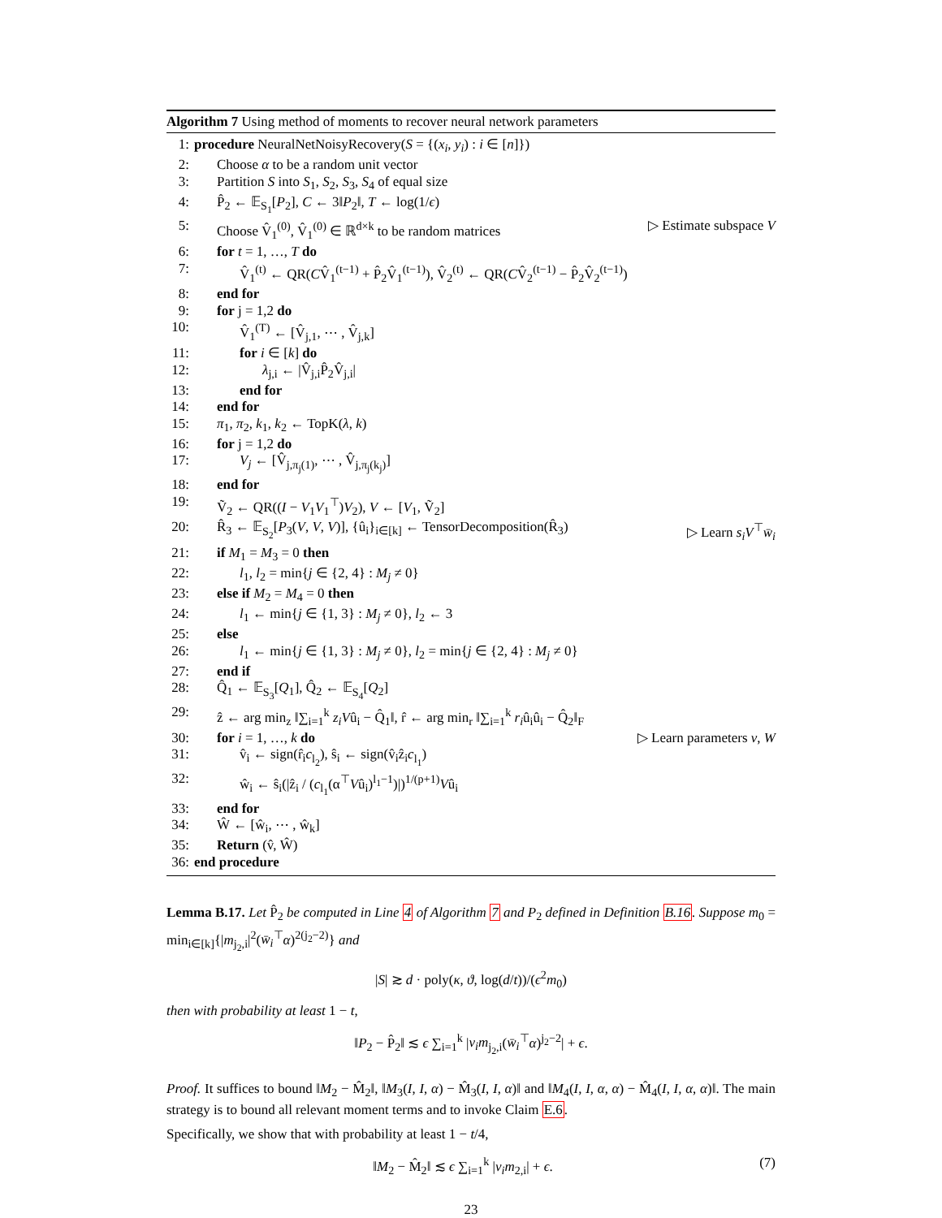Algorithm 7 Using method of moments to recover neural network parameters
1: procedure NeuralNetNoisyRecovery(S = {(x<sub>i</sub>, y<sub>i</sub>) : i ∈ [n]})
2: Choose α to be a random unit vector
3: Partition S into S<sub>1</sub>, S<sub>2</sub>, S<sub>3</sub>, S<sub>4</sub> of equal size
4: P̂<sub>2</sub> ← 𝔼<sub>S<sub>1</sub></sub>[P<sub>2</sub>], C ← 3‖P<sub>2</sub>‖, T ← log(1/ϵ)
5: Choose V̂<sub>1</sub><sup>(0)</sup>, V̂<sub>1</sub><sup>(0)</sup> ∈ ℝ<sup>d×k</sup> to be random matrices ▷ Estimate subspace V
6: for t = 1, …, T do
7: V̂<sub>1</sub><sup>(t)</sup> ← QR(CV̂<sub>1</sub><sup>(t−1)</sup> + P̂<sub>2</sub>V̂<sub>1</sub><sup>(t−1)</sup>), V̂<sub>2</sub><sup>(t)</sup> ← QR(CV̂<sub>2</sub><sup>(t−1)</sup> − P̂<sub>2</sub>V̂<sub>2</sub><sup>(t−1)</sup>)
8: end for
9: for j = 1,2 do
10: V̂<sub>1</sub><sup>(T)</sup> ← [V̂<sub>j,1</sub>, ⋯ , V̂<sub>j,k</sub>]
11: for i ∈ [k] do
12: λ<sub>j,i</sub> ← |V̂<sub>j,i</sub>P̂<sub>2</sub>V̂<sub>j,i</sub>|
13: end for
14: end for
15: π<sub>1</sub>, π<sub>2</sub>, k<sub>1</sub>, k<sub>2</sub> ← TopK(λ, k)
16: for j = 1,2 do
17: V<sub>j</sub> ← [V̂<sub>j,π<sub>j</sub>(1)</sub>, ⋯ , V̂<sub>j,π<sub>j</sub>(k<sub>j</sub>)</sub>]
18: end for
19: Ṽ<sub>2</sub> ← QR((I − V<sub>1</sub>V<sub>1</sub><sup>⊤</sup>)V<sub>2</sub>), V ← [V<sub>1</sub>, Ṽ<sub>2</sub>]
20: R̂<sub>3</sub> ← 𝔼<sub>S<sub>2</sub></sub>[P<sub>3</sub>(V, V, V)], {û<sub>i</sub>}<sub>i∈[k]</sub> ← TensorDecomposition(R̂<sub>3</sub>) ▷ Learn s<sub>i</sub>V<sup>⊤</sup>w̄<sub>i</sub>
21: if M<sub>1</sub> = M<sub>3</sub> = 0 then
22: l<sub>1</sub>, l<sub>2</sub> = min{j ∈ {2, 4} : M<sub>j</sub> ≠ 0}
23: else if M<sub>2</sub> = M<sub>4</sub> = 0 then
24: l<sub>1</sub> ← min{j ∈ {1, 3} : M<sub>j</sub> ≠ 0}, l<sub>2</sub> ← 3
25: else
26: l<sub>1</sub> ← min{j ∈ {1, 3} : M<sub>j</sub> ≠ 0}, l<sub>2</sub> = min{j ∈ {2, 4} : M<sub>j</sub> ≠ 0}
27: end if
28: Q̂<sub>1</sub> ← 𝔼<sub>S<sub>3</sub></sub>[Q<sub>1</sub>], Q̂<sub>2</sub> ← 𝔼<sub>S<sub>4</sub></sub>[Q<sub>2</sub>]
29: ẑ ← arg min<sub>z</sub> ‖∑<sub>i=1</sub><sup>k</sup> z<sub>i</sub>Vû<sub>i</sub> − Q̂<sub>1</sub>‖, r̂ ← arg min<sub>r</sub> ‖∑<sub>i=1</sub><sup>k</sup> r<sub>i</sub>û<sub>i</sub>û<sub>i</sub> − Q̂<sub>2</sub>‖<sub>F</sub>
30: for i = 1, …, k do ▷ Learn parameters v, W
31: v̂<sub>i</sub> ← sign(r̂<sub>i</sub>c<sub>l<sub>2</sub></sub>), ŝ<sub>i</sub> ← sign(v̂<sub>i</sub>ẑ<sub>i</sub>c<sub>l<sub>1</sub></sub>)
32: ŵ<sub>i</sub> ← ŝ<sub>i</sub>(|ẑ<sub>i</sub> / (c<sub>l<sub>1</sub></sub>(α<sup>⊤</sup>Vû<sub>i</sub>)<sup>l<sub>1</sub>−1</sup>)|)<sup>1/(p+1)</sup>Vû<sub>i</sub>
33: end for
34: Ŵ ← [ŵ<sub>i</sub>, ⋯ , ŵ<sub>k</sub>]
35: Return (v̂, Ŵ)
36: end procedure
Lemma B.17. Let P̂<sub>2</sub> be computed in Line 4 of Algorithm 7 and P<sub>2</sub> defined in Definition B.16. Suppose m<sub>0</sub> = min<sub>i∈[k]</sub>{|m<sub>j<sub>2</sub>,i</sub>|<sup>2</sup>(w̄<sub>i</sub><sup>⊤</sup>α)<sup>2(j<sub>2</sub>−2)</sup>} and
|S| ≳ d · poly(κ, ϑ, log(d/t))/(ϵ<sup>2</sup>m<sub>0</sub>)
then with probability at least 1 − t,
‖P<sub>2</sub> − P̂<sub>2</sub>‖ ≲ ϵ ∑<sub>i=1</sub><sup>k</sup> |v<sub>i</sub>m<sub>j<sub>2</sub>,i</sub>(w̄<sub>i</sub><sup>⊤</sup>α)<sup>j<sub>2</sub>−2</sup>| + ϵ.
Proof. It suffices to bound ‖M<sub>2</sub> − M̂<sub>2</sub>‖, ‖M<sub>3</sub>(I, I, α) − M̂<sub>3</sub>(I, I, α)‖ and ‖M<sub>4</sub>(I, I, α, α) − M̂<sub>4</sub>(I, I, α, α)‖. The main strategy is to bound all relevant moment terms and to invoke Claim E.6.
Specifically, we show that with probability at least 1 − t/4,
‖M<sub>2</sub> − M̂<sub>2</sub>‖ ≲ ϵ ∑<sub>i=1</sub><sup>k</sup> |v<sub>i</sub>m<sub>2,i</sub>| + ϵ. (7)
23